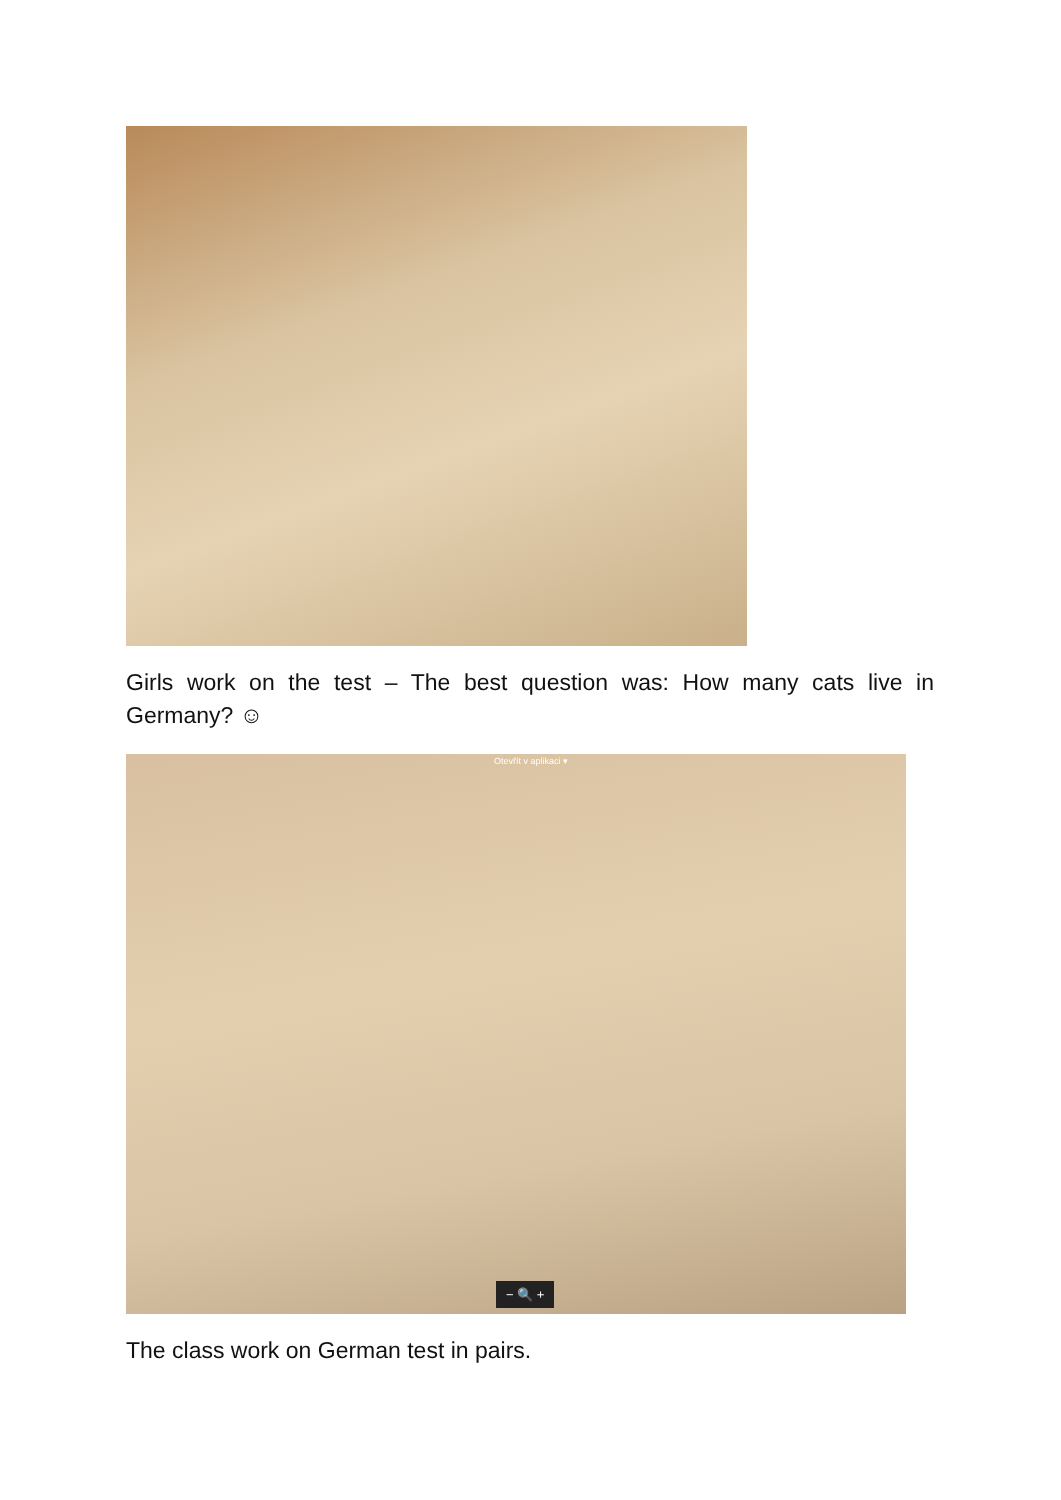Girls work on the test – The best question was: How many cats live in Germany? ☺
Otevřít v aplikaci ▾
− 🔍 +
The class work on German test in pairs.